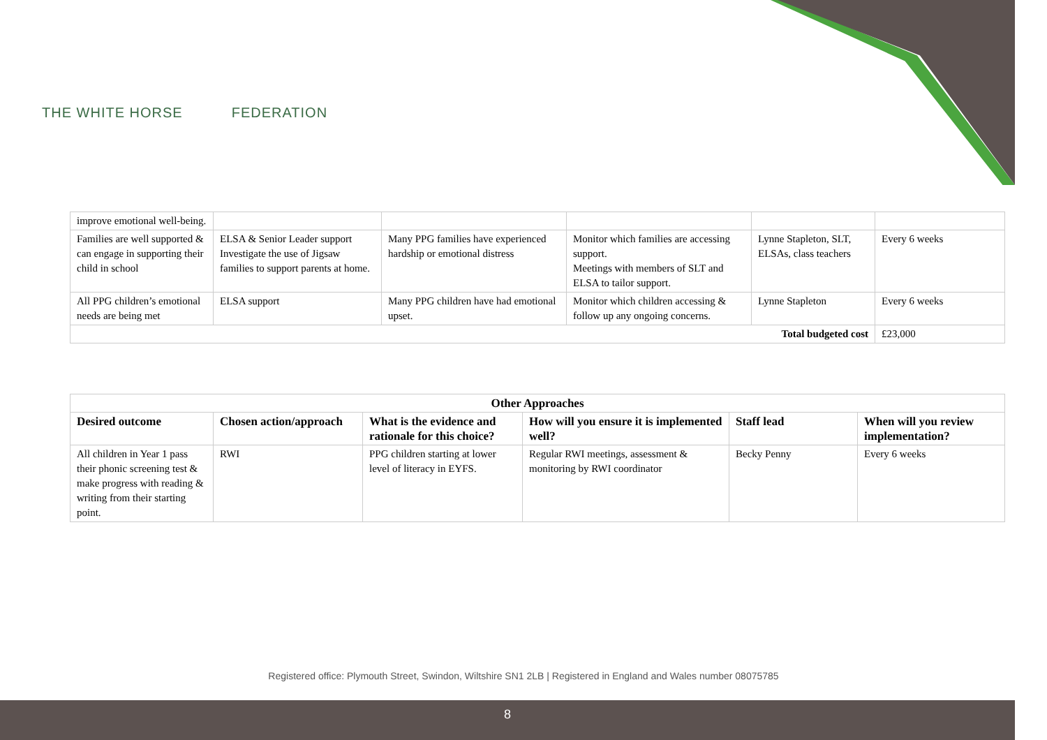THE WHITE HORSE FEDERATION
| improve emotional well-being. | | | | | |
| Families are well supported & can engage in supporting their child in school | ELSA & Senior Leader support Investigate the use of Jigsaw families to support parents at home. | Many PPG families have experienced hardship or emotional distress | Monitor which families are accessing support. Meetings with members of SLT and ELSA to tailor support. | Lynne Stapleton, SLT, ELSAs, class teachers | Every 6 weeks |
| All PPG children’s emotional needs are being met | ELSA support | Many PPG children have had emotional upset. | Monitor which children accessing & follow up any ongoing concerns. | Lynne Stapleton | Every 6 weeks |
| Total budgeted cost | | | | | £23,000 |
| Other Approaches | | | | | |
| --- | --- | --- | --- | --- | --- |
| Desired outcome | Chosen action/approach | What is the evidence and rationale for this choice? | How will you ensure it is implemented well? | Staff lead | When will you review implementation? |
| All children in Year 1 pass their phonic screening test & make progress with reading & writing from their starting point. | RWI | PPG children starting at lower level of literacy in EYFS. | Regular RWI meetings, assessment & monitoring by RWI coordinator | Becky Penny | Every 6 weeks |
Registered office: Plymouth Street, Swindon, Wiltshire SN1 2LB | Registered in England and Wales number 08075785
8